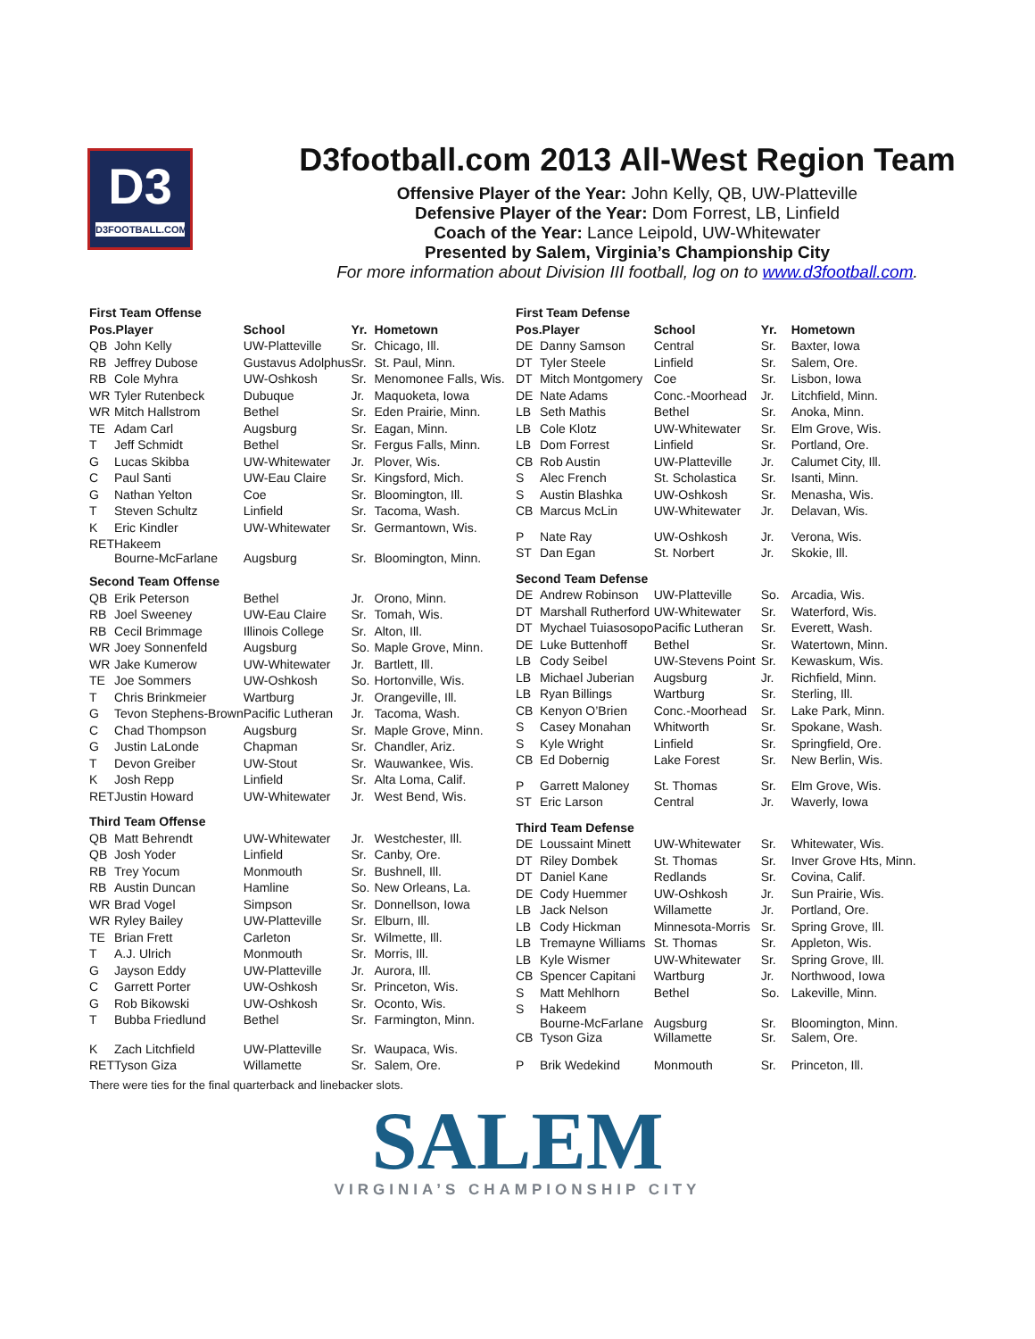D3
D3FOOTBALL.COM
D3football.com 2013 All-West Region Team
Offensive Player of the Year: John Kelly, QB, UW-Platteville
Defensive Player of the Year: Dom Forrest, LB, Linfield
Coach of the Year: Lance Leipold, UW-Whitewater
Presented by Salem, Virginia’s Championship City
For more information about Division III football, log on to www.d3football.com.
| First Team Offense | | | | |
| Pos.Player | | School | Yr. | Hometown |
| QB | John Kelly | UW-Platteville | Sr. | Chicago, Ill. |
| RB | Jeffrey Dubose | Gustavus Adolphus | Sr. | St. Paul, Minn. |
| RB | Cole Myhra | UW-Oshkosh | Sr. | Menomonee Falls, Wis. |
| WR | Tyler Rutenbeck | Dubuque | Jr. | Maquoketa, Iowa |
| WR | Mitch Hallstrom | Bethel | Sr. | Eden Prairie, Minn. |
| TE | Adam Carl | Augsburg | Sr. | Eagan, Minn. |
| T | Jeff Schmidt | Bethel | Sr. | Fergus Falls, Minn. |
| G | Lucas Skibba | UW-Whitewater | Jr. | Plover, Wis. |
| C | Paul Santi | UW-Eau Claire | Sr. | Kingsford, Mich. |
| G | Nathan Yelton | Coe | Sr. | Bloomington, Ill. |
| T | Steven Schultz | Linfield | Sr. | Tacoma, Wash. |
| K | Eric Kindler | UW-Whitewater | Sr. | Germantown, Wis. |
| RET | Hakeem Bourne-McFarlane | Augsburg | Sr. | Bloomington, Minn. |
| Second Team Offense | | | | |
| QB | Erik Peterson | Bethel | Jr. | Orono, Minn. |
| RB | Joel Sweeney | UW-Eau Claire | Sr. | Tomah, Wis. |
| RB | Cecil Brimmage | Illinois College | Sr. | Alton, Ill. |
| WR | Joey Sonnenfeld | Augsburg | So. | Maple Grove, Minn. |
| WR | Jake Kumerow | UW-Whitewater | Jr. | Bartlett, Ill. |
| TE | Joe Sommers | UW-Oshkosh | So. | Hortonville, Wis. |
| T | Chris Brinkmeier | Wartburg | Jr. | Orangeville, Ill. |
| G | Tevon Stephens-Brown | Pacific Lutheran | Jr. | Tacoma, Wash. |
| C | Chad Thompson | Augsburg | Sr. | Maple Grove, Minn. |
| G | Justin LaLonde | Chapman | Sr. | Chandler, Ariz. |
| T | Devon Greiber | UW-Stout | Sr. | Wauwankee, Wis. |
| K | Josh Repp | Linfield | Sr. | Alta Loma, Calif. |
| RET | Justin Howard | UW-Whitewater | Jr. | West Bend, Wis. |
| Third Team Offense | | | | |
| QB | Matt Behrendt | UW-Whitewater | Jr. | Westchester, Ill. |
| QB | Josh Yoder | Linfield | Sr. | Canby, Ore. |
| RB | Trey Yocum | Monmouth | Sr. | Bushnell, Ill. |
| RB | Austin Duncan | Hamline | So. | New Orleans, La. |
| WR | Brad Vogel | Simpson | Sr. | Donnellson, Iowa |
| WR | Ryley Bailey | UW-Platteville | Sr. | Elburn, Ill. |
| TE | Brian Frett | Carleton | Sr. | Wilmette, Ill. |
| T | A.J. Ulrich | Monmouth | Sr. | Morris, Ill. |
| G | Jayson Eddy | UW-Platteville | Jr. | Aurora, Ill. |
| C | Garrett Porter | UW-Oshkosh | Sr. | Princeton, Wis. |
| G | Rob Bikowski | UW-Oshkosh | Sr. | Oconto, Wis. |
| T | Bubba Friedlund | Bethel | Sr. | Farmington, Minn. |
| K | Zach Litchfield | UW-Platteville | Sr. | Waupaca, Wis. |
| RET | Tyson Giza | Willamette | Sr. | Salem, Ore. |
| First Team Defense | | | | |
| Pos.Player | | School | Yr. | Hometown |
| DE | Danny Samson | Central | Sr. | Baxter, Iowa |
| DT | Tyler Steele | Linfield | Sr. | Salem, Ore. |
| DT | Mitch Montgomery | Coe | Sr. | Lisbon, Iowa |
| DE | Nate Adams | Conc.-Moorhead | Jr. | Litchfield, Minn. |
| LB | Seth Mathis | Bethel | Sr. | Anoka, Minn. |
| LB | Cole Klotz | UW-Whitewater | Sr. | Elm Grove, Wis. |
| LB | Dom Forrest | Linfield | Sr. | Portland, Ore. |
| CB | Rob Austin | UW-Platteville | Jr. | Calumet City, Ill. |
| S | Alec French | St. Scholastica | Sr. | Isanti, Minn. |
| S | Austin Blashka | UW-Oshkosh | Sr. | Menasha, Wis. |
| CB | Marcus McLin | UW-Whitewater | Jr. | Delavan, Wis. |
| P | Nate Ray | UW-Oshkosh | Jr. | Verona, Wis. |
| ST | Dan Egan | St. Norbert | Jr. | Skokie, Ill. |
| Second Team Defense | | | | |
| DE | Andrew Robinson | UW-Platteville | So. | Arcadia, Wis. |
| DT | Marshall Rutherford | UW-Whitewater | Sr. | Waterford, Wis. |
| DT | Mychael Tuiasosopo | Pacific Lutheran | Sr. | Everett, Wash. |
| DE | Luke Buttenhoff | Bethel | Sr. | Watertown, Minn. |
| LB | Cody Seibel | UW-Stevens Point | Sr. | Kewaskum, Wis. |
| LB | Michael Juberian | Augsburg | Jr. | Richfield, Minn. |
| LB | Ryan Billings | Wartburg | Sr. | Sterling, Ill. |
| CB | Kenyon O’Brien | Conc.-Moorhead | Sr. | Lake Park, Minn. |
| S | Casey Monahan | Whitworth | Sr. | Spokane, Wash. |
| S | Kyle Wright | Linfield | Sr. | Springfield, Ore. |
| CB | Ed Dobernig | Lake Forest | Sr. | New Berlin, Wis. |
| P | Garrett Maloney | St. Thomas | Sr. | Elm Grove, Wis. |
| ST | Eric Larson | Central | Jr. | Waverly, Iowa |
| Third Team Defense | | | | |
| DE | Loussaint Minett | UW-Whitewater | Sr. | Whitewater, Wis. |
| DT | Riley Dombek | St. Thomas | Sr. | Inver Grove Hts, Minn. |
| DT | Daniel Kane | Redlands | Sr. | Covina, Calif. |
| DE | Cody Huemmer | UW-Oshkosh | Jr. | Sun Prairie, Wis. |
| LB | Jack Nelson | Willamette | Jr. | Portland, Ore. |
| LB | Cody Hickman | Minnesota-Morris | Sr. | Spring Grove, Ill. |
| LB | Tremayne Williams | St. Thomas | Sr. | Appleton, Wis. |
| LB | Kyle Wismer | UW-Whitewater | Sr. | Spring Grove, Ill. |
| CB | Spencer Capitani | Wartburg | Jr. | Northwood, Iowa |
| S | Matt Mehlhorn | Bethel | So. | Lakeville, Minn. |
| S | Hakeem Bourne-McFarlane | Augsburg | Sr. | Bloomington, Minn. |
| CB | Tyson Giza | Willamette | Sr. | Salem, Ore. |
| P | Brik Wedekind | Monmouth | Sr. | Princeton, Ill. |
There were ties for the final quarterback and linebacker slots.
SALEM
VIRGINIA’S CHAMPIONSHIP CITY